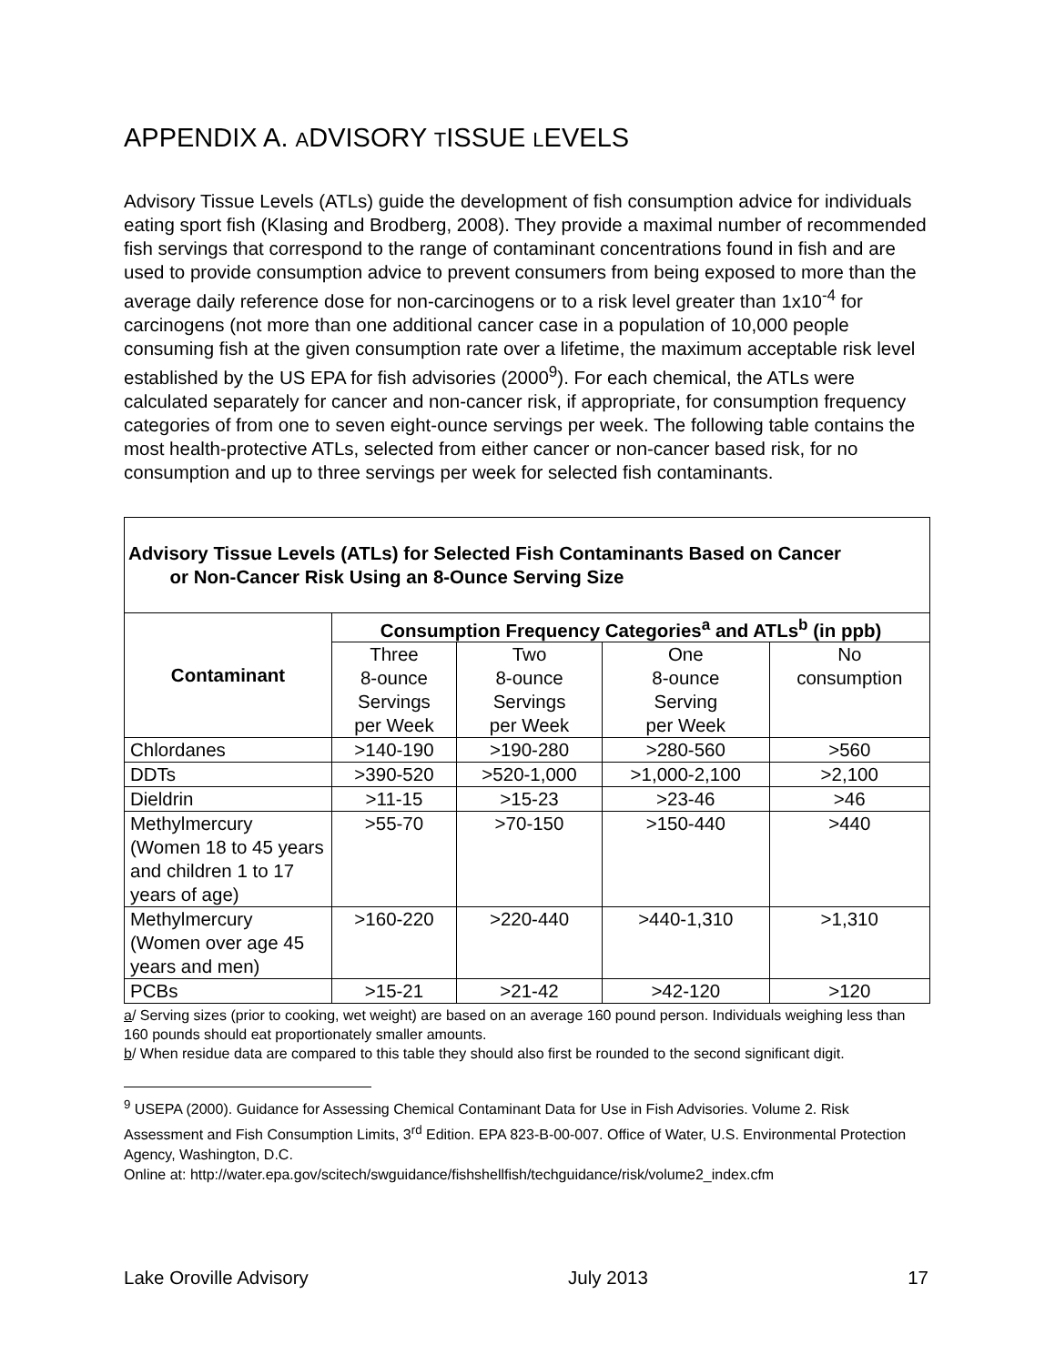APPENDIX A. ADVISORY TISSUE LEVELS
Advisory Tissue Levels (ATLs) guide the development of fish consumption advice for individuals eating sport fish (Klasing and Brodberg, 2008). They provide a maximal number of recommended fish servings that correspond to the range of contaminant concentrations found in fish and are used to provide consumption advice to prevent consumers from being exposed to more than the average daily reference dose for non-carcinogens or to a risk level greater than 1x10<sup>-4</sup> for carcinogens (not more than one additional cancer case in a population of 10,000 people consuming fish at the given consumption rate over a lifetime, the maximum acceptable risk level established by the US EPA for fish advisories (2000<sup>9</sup>). For each chemical, the ATLs were calculated separately for cancer and non-cancer risk, if appropriate, for consumption frequency categories of from one to seven eight-ounce servings per week. The following table contains the most health-protective ATLs, selected from either cancer or non-cancer based risk, for no consumption and up to three servings per week for selected fish contaminants.
| Advisory Tissue Levels (ATLs) for Selected Fish Contaminants Based on Cancer or Non-Cancer Risk Using an 8-Ounce Serving Size | | | | |
| --- | --- | --- | --- | --- |
| Contaminant | Consumption Frequency Categories<sup>a</sup> and ATLs<sup>b</sup> (in ppb) | | | |
| | Three 8-ounce Servings per Week | Two 8-ounce Servings per Week | One 8-ounce Serving per Week | No consumption |
| Chlordanes | >140-190 | >190-280 | >280-560 | >560 |
| DDTs | >390-520 | >520-1,000 | >1,000-2,100 | >2,100 |
| Dieldrin | >11-15 | >15-23 | >23-46 | >46 |
| Methylmercury (Women 18 to 45 years and children 1 to 17 years of age) | >55-70 | >70-150 | >150-440 | >440 |
| Methylmercury (Women over age 45 years and men) | >160-220 | >220-440 | >440-1,310 | >1,310 |
| PCBs | >15-21 | >21-42 | >42-120 | >120 |
a/ Serving sizes (prior to cooking, wet weight) are based on an average 160 pound person. Individuals weighing less than 160 pounds should eat proportionately smaller amounts.
b/ When residue data are compared to this table they should also first be rounded to the second significant digit.
<sup>9</sup> USEPA (2000). Guidance for Assessing Chemical Contaminant Data for Use in Fish Advisories. Volume 2. Risk Assessment and Fish Consumption Limits, 3<sup>rd</sup> Edition. EPA 823-B-00-007. Office of Water, U.S. Environmental Protection Agency, Washington, D.C.
Online at: http://water.epa.gov/scitech/swguidance/fishshellfish/techguidance/risk/volume2_index.cfm
Lake Oroville Advisory July 2013 17